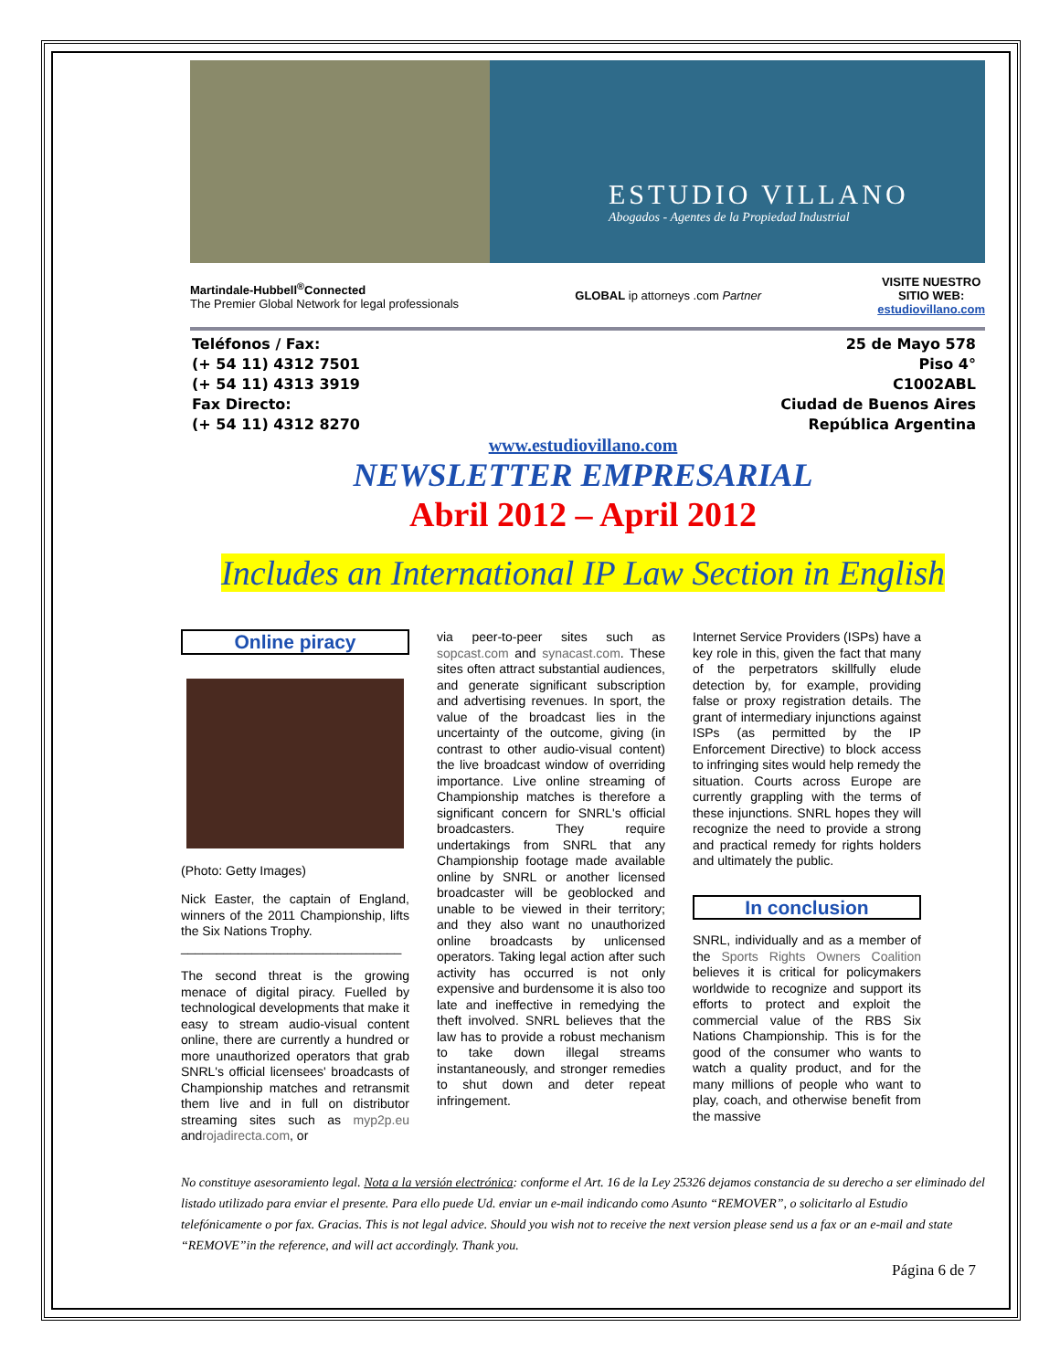ESTUDIO VILLANO
Abogados - Agentes de la Propiedad Industrial
Martindale-Hubbell<sup>®</sup>Connected
The Premier Global Network for legal professionals
GLOBAL ip attorneys .com Partner
VISITE NUESTRO
SITIO WEB:
estudiovillano.com
Teléfonos / Fax:
(+ 54 11) 4312 7501
(+ 54 11) 4313 3919
Fax Directo:
(+ 54 11) 4312 8270
25 de Mayo 578
Piso 4°
C1002ABL
Ciudad de Buenos Aires
República Argentina
www.estudiovillano.com
NEWSLETTER EMPRESARIAL
Abril 2012 – April 2012
Includes an International IP Law Section in English
Online piracy
(Photo: Getty Images)
Nick Easter, the captain of England, winners of the 2011 Championship, lifts the Six Nations Trophy.
_______________________________
The second threat is the growing menace of digital piracy. Fuelled by technological developments that make it easy to stream audio-visual content online, there are currently a hundred or more unauthorized operators that grab SNRL's official licensees' broadcasts of Championship matches and retransmit them live and in full on distributor streaming sites such as myp2p.eu androjadirecta.com, or
via peer-to-peer sites such as sopcast.com and synacast.com. These sites often attract substantial audiences, and generate significant subscription and advertising revenues. In sport, the value of the broadcast lies in the uncertainty of the outcome, giving (in contrast to other audio-visual content) the live broadcast window of overriding importance. Live online streaming of Championship matches is therefore a significant concern for SNRL's official broadcasters. They require undertakings from SNRL that any Championship footage made available online by SNRL or another licensed broadcaster will be geoblocked and unable to be viewed in their territory; and they also want no unauthorized online broadcasts by unlicensed operators. Taking legal action after such activity has occurred is not only expensive and burdensome it is also too late and ineffective in remedying the theft involved. SNRL believes that the law has to provide a robust mechanism to take down illegal streams instantaneously, and stronger remedies to shut down and deter repeat infringement.
Internet Service Providers (ISPs) have a key role in this, given the fact that many of the perpetrators skillfully elude detection by, for example, providing false or proxy registration details. The grant of intermediary injunctions against ISPs (as permitted by the IP Enforcement Directive) to block access to infringing sites would help remedy the situation. Courts across Europe are currently grappling with the terms of these injunctions. SNRL hopes they will recognize the need to provide a strong and practical remedy for rights holders and ultimately the public.
In conclusion
SNRL, individually and as a member of the Sports Rights Owners Coalition believes it is critical for policymakers worldwide to recognize and support its efforts to protect and exploit the commercial value of the RBS Six Nations Championship. This is for the good of the consumer who wants to watch a quality product, and for the many millions of people who want to play, coach, and otherwise benefit from the massive
No constituye asesoramiento legal. Nota a la versión electrónica: conforme el Art. 16 de la Ley 25326 dejamos constancia de su derecho a ser eliminado del listado utilizado para enviar el presente. Para ello puede Ud. enviar un e-mail indicando como Asunto “REMOVER”, o solicitarlo al Estudio telefónicamente o por fax. Gracias. This is not legal advice. Should you wish not to receive the next version please send us a fax or an e-mail and state “REMOVE”in the reference, and will act accordingly. Thank you.
Página 6 de 7